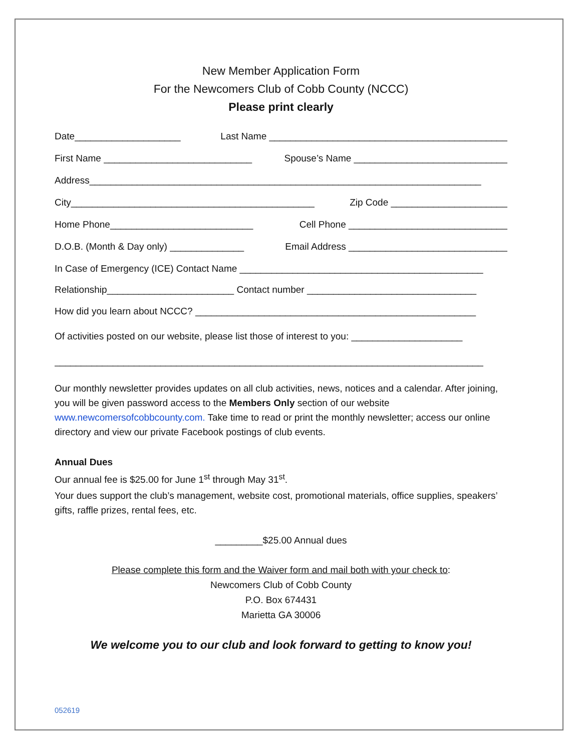New Member Application Form
For the Newcomers Club of Cobb County (NCCC)
Please print clearly
Date____________________ Last Name _____________________________________________
First Name ____________________________ Spouse’s Name _____________________________
Address__________________________________________________________________________
City______________________________________________ Zip Code ______________________
Home Phone___________________________ Cell Phone ______________________________
D.O.B. (Month & Day only) ______________ Email Address ______________________________
In Case of Emergency (ICE) Contact Name ______________________________________________
Relationship________________________ Contact number ________________________________
How did you learn about NCCC? _____________________________________________________
Of activities posted on our website, please list those of interest to you: _____________________
_________________________________________________________________________________
Our monthly newsletter provides updates on all club activities, news, notices and a calendar. After joining, you will be given password access to the Members Only section of our website www.newcomersofcobbcounty.com. Take time to read or print the monthly newsletter; access our online directory and view our private Facebook postings of club events.
Annual Dues
Our annual fee is $25.00 for June 1<sup>st</sup> through May 31<sup>st</sup>.
Your dues support the club’s management, website cost, promotional materials, office supplies, speakers’ gifts, raffle prizes, rental fees, etc.
_________$25.00 Annual dues
Please complete this form and the Waiver form and mail both with your check to:
Newcomers Club of Cobb County
P.O. Box 674431
Marietta GA 30006
We welcome you to our club and look forward to getting to know you!
052619